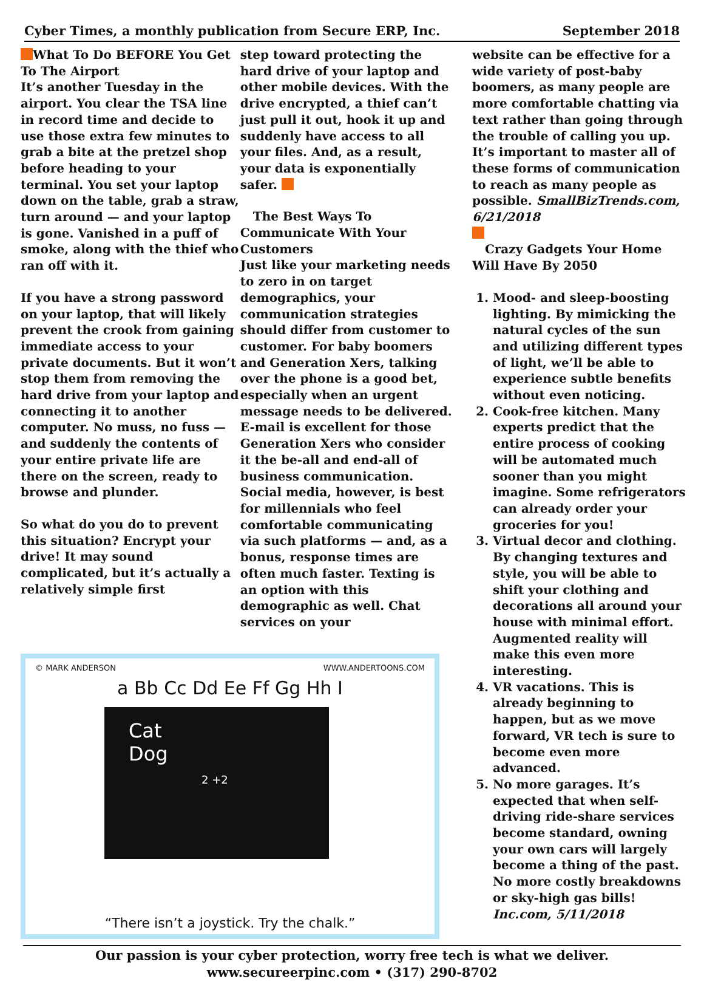Cyber Times, a monthly publication from Secure ERP, Inc. September 2018
What To Do BEFORE You Get To The Airport
It’s another Tuesday in the airport. You clear the TSA line in record time and decide to use those extra few minutes to grab a bite at the pretzel shop before heading to your terminal. You set your laptop down on the table, grab a straw, turn around — and your laptop is gone. Vanished in a puff of smoke, along with the thief who ran off with it.
If you have a strong password on your laptop, that will likely prevent the crook from gaining immediate access to your private documents. But it won’t stop them from removing the hard drive from your laptop and connecting it to another computer. No muss, no fuss — and suddenly the contents of your entire private life are there on the screen, ready to browse and plunder.
So what do you do to prevent this situation? Encrypt your drive! It may sound complicated, but it’s actually a relatively simple first
step toward protecting the hard drive of your laptop and other mobile devices. With the drive encrypted, a thief can’t just pull it out, hook it up and suddenly have access to all your files. And, as a result, your data is exponentially safer.
The Best Ways To Communicate With Your Customers
Just like your marketing needs to zero in on target demographics, your communication strategies should differ from customer to customer. For baby boomers and Generation Xers, talking over the phone is a good bet, especially when an urgent message needs to be delivered. E-mail is excellent for those Generation Xers who consider it the be-all and end-all of business communication. Social media, however, is best for millennials who feel comfortable communicating via such platforms — and, as a bonus, response times are often much faster. Texting is an option with this demographic as well. Chat services on your
© MARK ANDERSON WWW.ANDERTOONS.COM
a Bb Cc Dd Ee Ff Gg Hh I
Cat
Dog
2 +2
“There isn’t a joystick. Try the chalk.”
website can be effective for a wide variety of post-baby boomers, as many people are more comfortable chatting via text rather than going through the trouble of calling you up. It’s important to master all of these forms of communication to reach as many people as possible. SmallBizTrends.com, 6/21/2018
Crazy Gadgets Your Home Will Have By 2050
1. Mood- and sleep-boosting lighting. By mimicking the natural cycles of the sun and utilizing different types of light, we’ll be able to experience subtle benefits without even noticing.
2. Cook-free kitchen. Many experts predict that the entire process of cooking will be automated much sooner than you might imagine. Some refrigerators can already order your groceries for you!
3. Virtual decor and clothing. By changing textures and style, you will be able to shift your clothing and decorations all around your house with minimal effort. Augmented reality will make this even more interesting.
4. VR vacations. This is already beginning to happen, but as we move forward, VR tech is sure to become even more advanced.
5. No more garages. It’s expected that when self-driving ride-share services become standard, owning your own cars will largely become a thing of the past. No more costly breakdowns or sky-high gas bills! Inc.com, 5/11/2018
Our passion is your cyber protection, worry free tech is what we deliver.
www.secureerpinc.com • (317) 290-8702